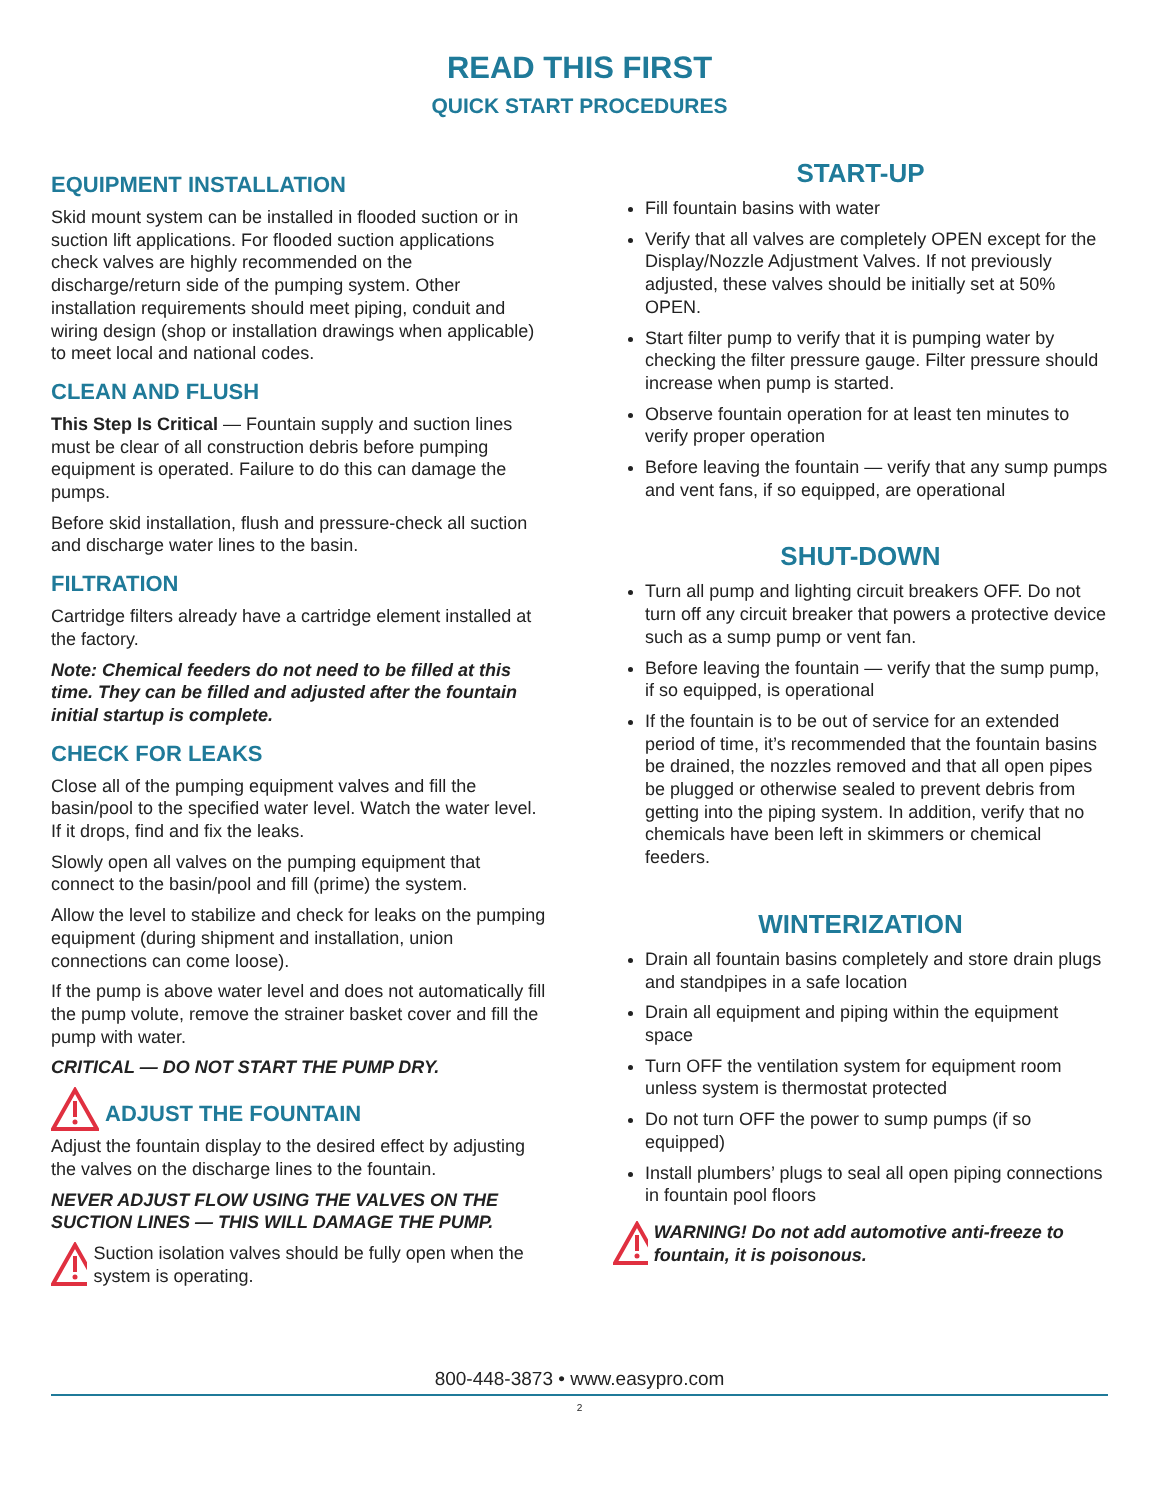READ THIS FIRST
QUICK START PROCEDURES
EQUIPMENT INSTALLATION
Skid mount system can be installed in flooded suction or in suction lift applications. For flooded suction applications check valves are highly recommended on the discharge/return side of the pumping system. Other installation requirements should meet piping, conduit and wiring design (shop or installation drawings when applicable) to meet local and national codes.
CLEAN AND FLUSH
This Step Is Critical — Fountain supply and suction lines must be clear of all construction debris before pumping equipment is operated. Failure to do this can damage the pumps.
Before skid installation, flush and pressure-check all suction and discharge water lines to the basin.
FILTRATION
Cartridge filters already have a cartridge element installed at the factory.
Note: Chemical feeders do not need to be filled at this time. They can be filled and adjusted after the fountain initial startup is complete.
CHECK FOR LEAKS
Close all of the pumping equipment valves and fill the basin/pool to the specified water level. Watch the water level. If it drops, find and fix the leaks.
Slowly open all valves on the pumping equipment that connect to the basin/pool and fill (prime) the system.
Allow the level to stabilize and check for leaks on the pumping equipment (during shipment and installation, union connections can come loose).
If the pump is above water level and does not automatically fill the pump volute, remove the strainer basket cover and fill the pump with water.
CRITICAL — DO NOT START THE PUMP DRY.
ADJUST THE FOUNTAIN
Adjust the fountain display to the desired effect by adjusting the valves on the discharge lines to the fountain.
NEVER ADJUST FLOW USING THE VALVES ON THE SUCTION LINES — THIS WILL DAMAGE THE PUMP.
Suction isolation valves should be fully open when the system is operating.
START-UP
Fill fountain basins with water
Verify that all valves are completely OPEN except for the Display/Nozzle Adjustment Valves. If not previously adjusted, these valves should be initially set at 50% OPEN.
Start filter pump to verify that it is pumping water by checking the filter pressure gauge. Filter pressure should increase when pump is started.
Observe fountain operation for at least ten minutes to verify proper operation
Before leaving the fountain — verify that any sump pumps and vent fans, if so equipped, are operational
SHUT-DOWN
Turn all pump and lighting circuit breakers OFF. Do not turn off any circuit breaker that powers a protective device such as a sump pump or vent fan.
Before leaving the fountain — verify that the sump pump, if so equipped, is operational
If the fountain is to be out of service for an extended period of time, it’s recommended that the fountain basins be drained, the nozzles removed and that all open pipes be plugged or otherwise sealed to prevent debris from getting into the piping system. In addition, verify that no chemicals have been left in skimmers or chemical feeders.
WINTERIZATION
Drain all fountain basins completely and store drain plugs and standpipes in a safe location
Drain all equipment and piping within the equipment space
Turn OFF the ventilation system for equipment room unless system is thermostat protected
Do not turn OFF the power to sump pumps (if so equipped)
Install plumbers’ plugs to seal all open piping connections in fountain pool floors
WARNING! Do not add automotive anti-freeze to fountain, it is poisonous.
800-448-3873 • www.easypro.com
2